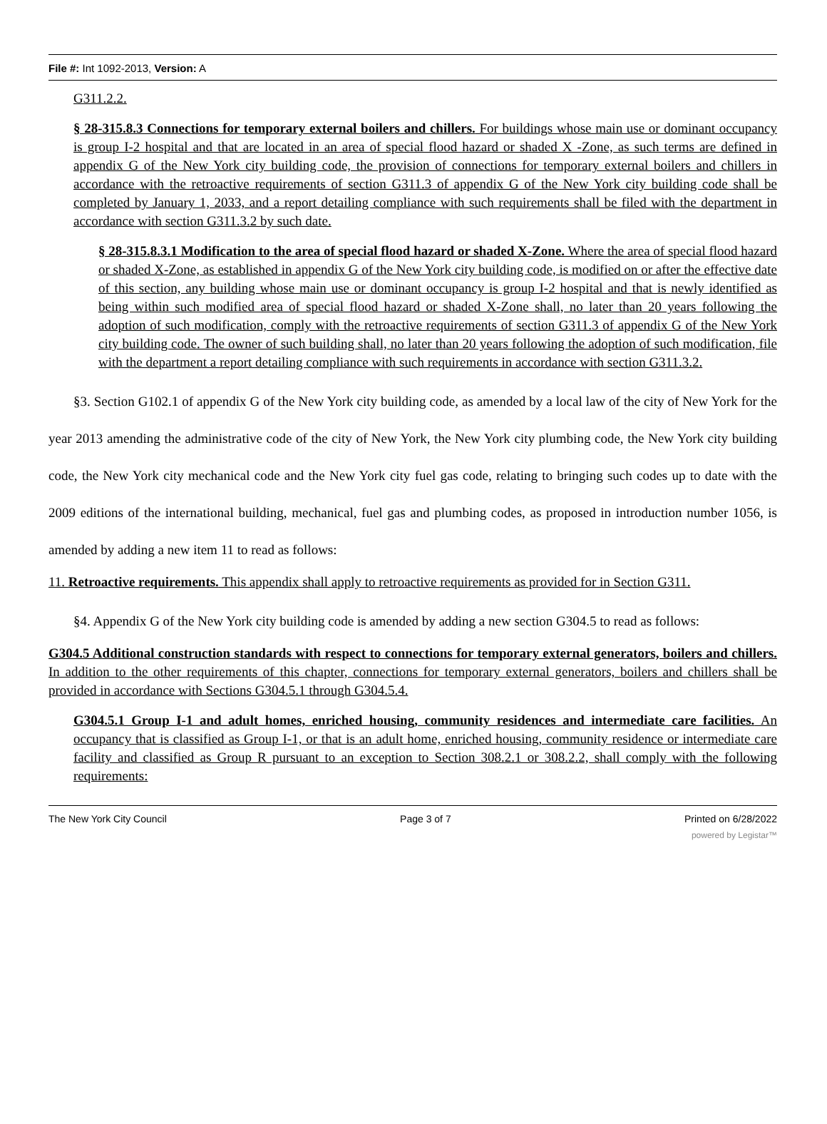File #: Int 1092-2013, Version: A
G311.2.2.
§ 28-315.8.3 Connections for temporary external boilers and chillers. For buildings whose main use or dominant occupancy is group I-2 hospital and that are located in an area of special flood hazard or shaded X -Zone, as such terms are defined in appendix G of the New York city building code, the provision of connections for temporary external boilers and chillers in accordance with the retroactive requirements of section G311.3 of appendix G of the New York city building code shall be completed by January 1, 2033, and a report detailing compliance with such requirements shall be filed with the department in accordance with section G311.3.2 by such date.
§ 28-315.8.3.1 Modification to the area of special flood hazard or shaded X-Zone. Where the area of special flood hazard or shaded X-Zone, as established in appendix G of the New York city building code, is modified on or after the effective date of this section, any building whose main use or dominant occupancy is group I-2 hospital and that is newly identified as being within such modified area of special flood hazard or shaded X-Zone shall, no later than 20 years following the adoption of such modification, comply with the retroactive requirements of section G311.3 of appendix G of the New York city building code. The owner of such building shall, no later than 20 years following the adoption of such modification, file with the department a report detailing compliance with such requirements in accordance with section G311.3.2.
§3. Section G102.1 of appendix G of the New York city building code, as amended by a local law of the city of New York for the year 2013 amending the administrative code of the city of New York, the New York city plumbing code, the New York city building code, the New York city mechanical code and the New York city fuel gas code, relating to bringing such codes up to date with the 2009 editions of the international building, mechanical, fuel gas and plumbing codes, as proposed in introduction number 1056, is amended by adding a new item 11 to read as follows:
11. Retroactive requirements. This appendix shall apply to retroactive requirements as provided for in Section G311.
§4. Appendix G of the New York city building code is amended by adding a new section G304.5 to read as follows:
G304.5 Additional construction standards with respect to connections for temporary external generators, boilers and chillers. In addition to the other requirements of this chapter, connections for temporary external generators, boilers and chillers shall be provided in accordance with Sections G304.5.1 through G304.5.4.
G304.5.1 Group I-1 and adult homes, enriched housing, community residences and intermediate care facilities. An occupancy that is classified as Group I-1, or that is an adult home, enriched housing, community residence or intermediate care facility and classified as Group R pursuant to an exception to Section 308.2.1 or 308.2.2, shall comply with the following requirements:
The New York City Council Page 3 of 7 Printed on 6/28/2022
powered by Legistar™